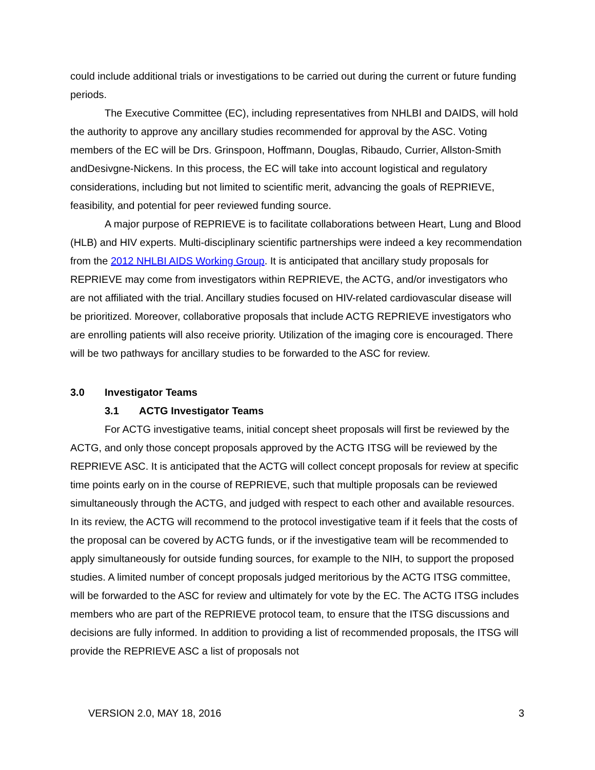could include additional trials or investigations to be carried out during the current or future funding periods.
The Executive Committee (EC), including representatives from NHLBI and DAIDS, will hold the authority to approve any ancillary studies recommended for approval by the ASC. Voting members of the EC will be Drs. Grinspoon, Hoffmann, Douglas, Ribaudo, Currier, Allston-Smith andDesivgne-Nickens. In this process, the EC will take into account logistical and regulatory considerations, including but not limited to scientific merit, advancing the goals of REPRIEVE, feasibility, and potential for peer reviewed funding source.
A major purpose of REPRIEVE is to facilitate collaborations between Heart, Lung and Blood (HLB) and HIV experts. Multi-disciplinary scientific partnerships were indeed a key recommendation from the 2012 NHLBI AIDS Working Group. It is anticipated that ancillary study proposals for REPRIEVE may come from investigators within REPRIEVE, the ACTG, and/or investigators who are not affiliated with the trial. Ancillary studies focused on HIV-related cardiovascular disease will be prioritized. Moreover, collaborative proposals that include ACTG REPRIEVE investigators who are enrolling patients will also receive priority. Utilization of the imaging core is encouraged. There will be two pathways for ancillary studies to be forwarded to the ASC for review.
3.0 Investigator Teams
3.1 ACTG Investigator Teams
For ACTG investigative teams, initial concept sheet proposals will first be reviewed by the ACTG, and only those concept proposals approved by the ACTG ITSG will be reviewed by the REPRIEVE ASC. It is anticipated that the ACTG will collect concept proposals for review at specific time points early on in the course of REPRIEVE, such that multiple proposals can be reviewed simultaneously through the ACTG, and judged with respect to each other and available resources. In its review, the ACTG will recommend to the protocol investigative team if it feels that the costs of the proposal can be covered by ACTG funds, or if the investigative team will be recommended to apply simultaneously for outside funding sources, for example to the NIH, to support the proposed studies. A limited number of concept proposals judged meritorious by the ACTG ITSG committee, will be forwarded to the ASC for review and ultimately for vote by the EC. The ACTG ITSG includes members who are part of the REPRIEVE protocol team, to ensure that the ITSG discussions and decisions are fully informed. In addition to providing a list of recommended proposals, the ITSG will provide the REPRIEVE ASC a list of proposals not
VERSION 2.0, MAY 18, 2016 3